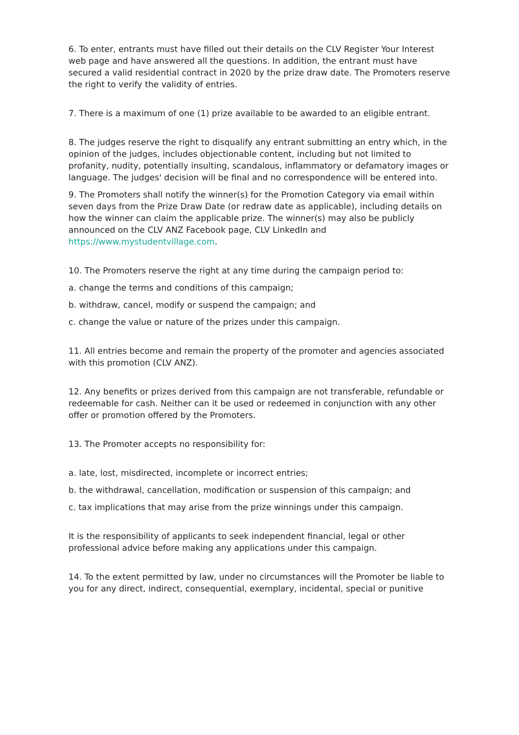6. To enter, entrants must have filled out their details on the CLV Register Your Interest web page and have answered all the questions. In addition, the entrant must have secured a valid residential contract in 2020 by the prize draw date. The Promoters reserve the right to verify the validity of entries.
7. There is a maximum of one (1) prize available to be awarded to an eligible entrant.
8. The judges reserve the right to disqualify any entrant submitting an entry which, in the opinion of the judges, includes objectionable content, including but not limited to profanity, nudity, potentially insulting, scandalous, inflammatory or defamatory images or language. The judges' decision will be final and no correspondence will be entered into.
9. The Promoters shall notify the winner(s) for the Promotion Category via email within seven days from the Prize Draw Date (or redraw date as applicable), including details on how the winner can claim the applicable prize. The winner(s) may also be publicly announced on the CLV ANZ Facebook page, CLV LinkedIn and https://www.mystudentvillage.com.
10. The Promoters reserve the right at any time during the campaign period to:
a. change the terms and conditions of this campaign;
b. withdraw, cancel, modify or suspend the campaign; and
c. change the value or nature of the prizes under this campaign.
11. All entries become and remain the property of the promoter and agencies associated with this promotion (CLV ANZ).
12. Any benefits or prizes derived from this campaign are not transferable, refundable or redeemable for cash. Neither can it be used or redeemed in conjunction with any other offer or promotion offered by the Promoters.
13. The Promoter accepts no responsibility for:
a. late, lost, misdirected, incomplete or incorrect entries;
b. the withdrawal, cancellation, modification or suspension of this campaign; and
c. tax implications that may arise from the prize winnings under this campaign.
It is the responsibility of applicants to seek independent financial, legal or other professional advice before making any applications under this campaign.
14. To the extent permitted by law, under no circumstances will the Promoter be liable to you for any direct, indirect, consequential, exemplary, incidental, special or punitive